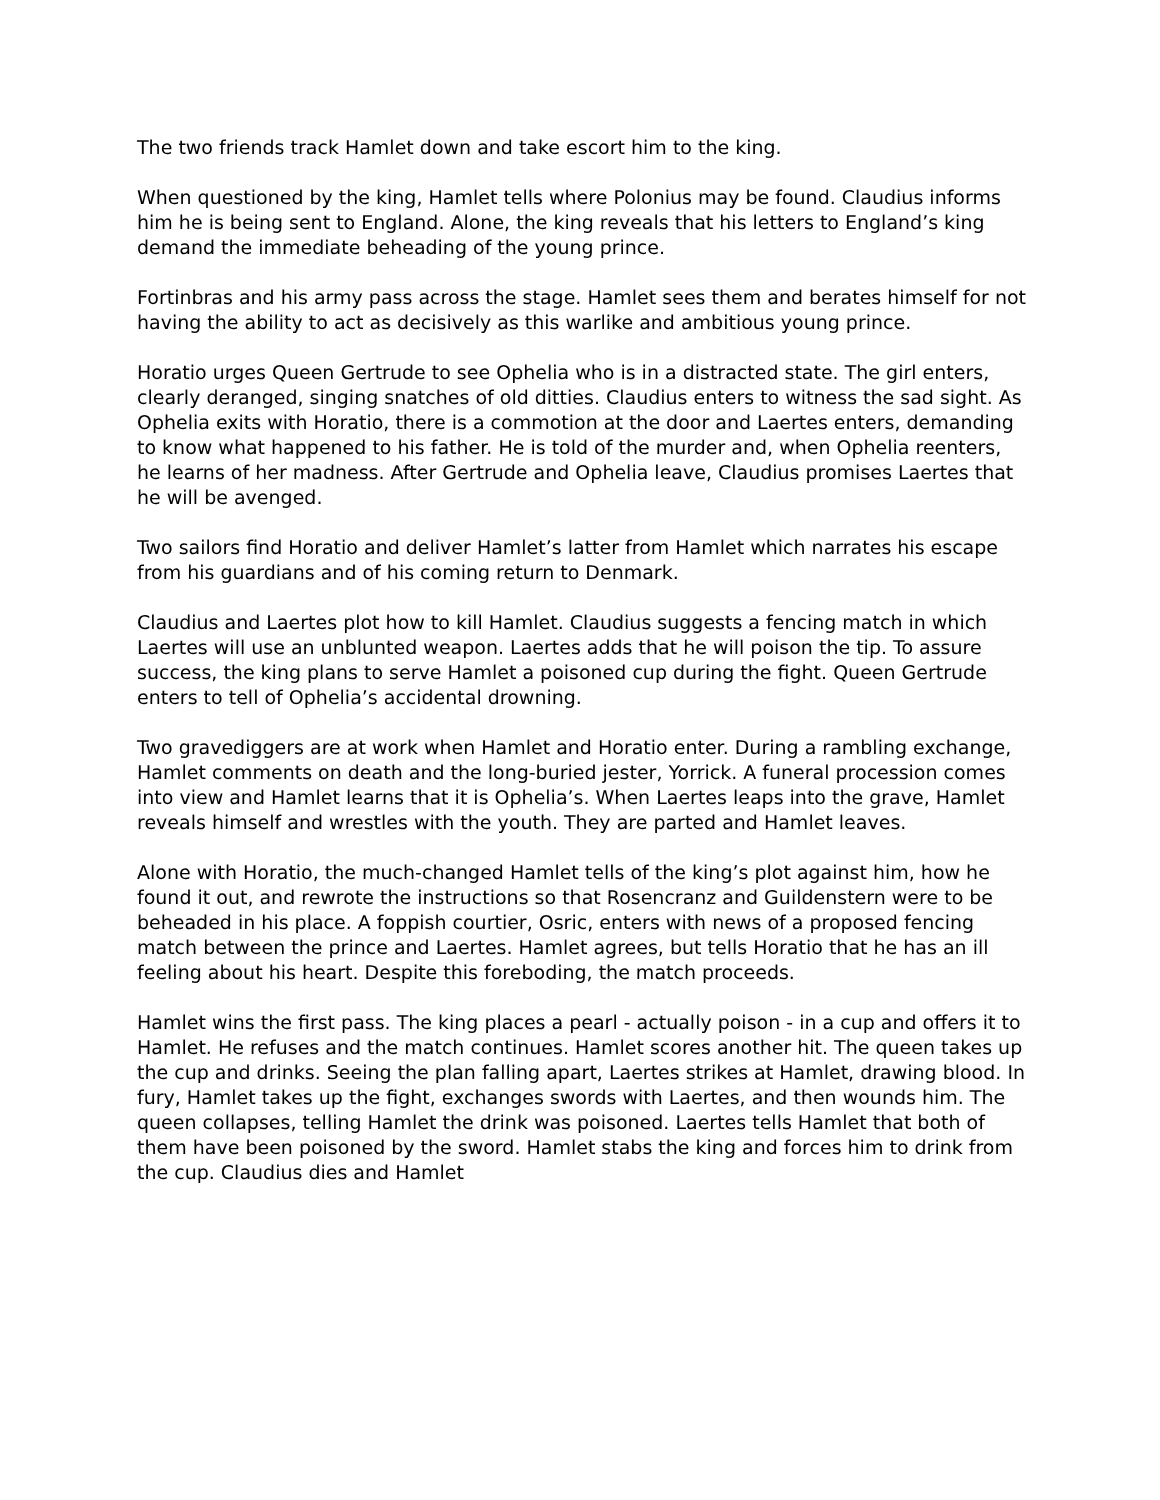The two friends track Hamlet down and take escort him to the king.
When questioned by the king, Hamlet tells where Polonius may be found. Claudius informs him he is being sent to England. Alone, the king reveals that his letters to England’s king demand the immediate beheading of the young prince.
Fortinbras and his army pass across the stage. Hamlet sees them and berates himself for not having the ability to act as decisively as this warlike and ambitious young prince.
Horatio urges Queen Gertrude to see Ophelia who is in a distracted state. The girl enters, clearly deranged, singing snatches of old ditties. Claudius enters to witness the sad sight. As Ophelia exits with Horatio, there is a commotion at the door and Laertes enters, demanding to know what happened to his father. He is told of the murder and, when Ophelia reenters, he learns of her madness. After Gertrude and Ophelia leave, Claudius promises Laertes that he will be avenged.
Two sailors find Horatio and deliver Hamlet’s latter from Hamlet which narrates his escape from his guardians and of his coming return to Denmark.
Claudius and Laertes plot how to kill Hamlet. Claudius suggests a fencing match in which Laertes will use an unblunted weapon. Laertes adds that he will poison the tip. To assure success, the king plans to serve Hamlet a poisoned cup during the fight. Queen Gertrude enters to tell of Ophelia’s accidental drowning.
Two gravediggers are at work when Hamlet and Horatio enter. During a rambling exchange, Hamlet comments on death and the long-buried jester, Yorrick. A funeral procession comes into view and Hamlet learns that it is Ophelia’s. When Laertes leaps into the grave, Hamlet reveals himself and wrestles with the youth. They are parted and Hamlet leaves.
Alone with Horatio, the much-changed Hamlet tells of the king’s plot against him, how he found it out, and rewrote the instructions so that Rosencranz and Guildenstern were to be beheaded in his place. A foppish courtier, Osric, enters with news of a proposed fencing match between the prince and Laertes. Hamlet agrees, but tells Horatio that he has an ill feeling about his heart. Despite this foreboding, the match proceeds.
Hamlet wins the first pass. The king places a pearl - actually poison - in a cup and offers it to Hamlet. He refuses and the match continues. Hamlet scores another hit. The queen takes up the cup and drinks. Seeing the plan falling apart, Laertes strikes at Hamlet, drawing blood. In fury, Hamlet takes up the fight, exchanges swords with Laertes, and then wounds him. The queen collapses, telling Hamlet the drink was poisoned. Laertes tells Hamlet that both of them have been poisoned by the sword. Hamlet stabs the king and forces him to drink from the cup. Claudius dies and Hamlet